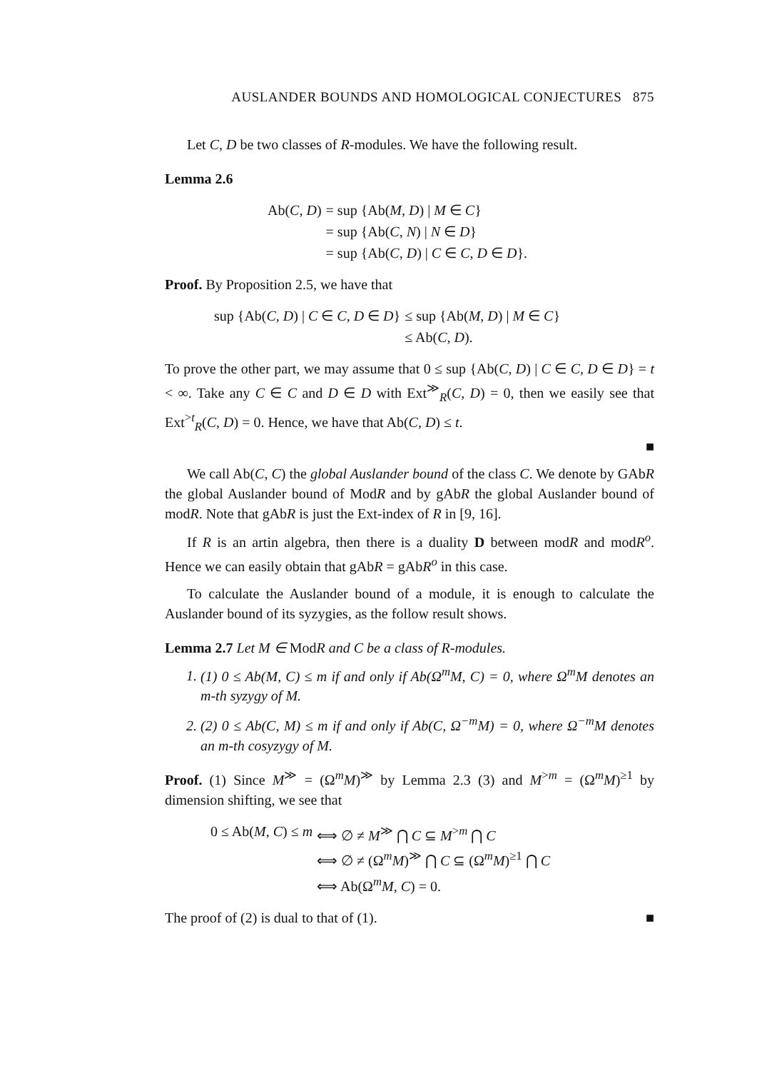AUSLANDER BOUNDS AND HOMOLOGICAL CONJECTURES 875
Let C, D be two classes of R-modules. We have the following result.
Lemma 2.6
| Ab( C , D ) | = sup {Ab( M , D ) / M ∈ C } |
| | = sup {Ab( C , N ) / N ∈ D } |
| | = sup {Ab( C , D ) / C ∈ C , D ∈ D }. |
Proof. By Proposition 2.5, we have that
| sup {Ab( C , D ) / C ∈ C , D ∈ D } | ≤ sup {Ab( M , D ) / M ∈ C } |
| | ≤ Ab( C , D ). |
To prove the other part, we may assume that 0 ≤ sup {Ab(C, D) | C ∈ C, D ∈ D} = t < ∞. Take any C ∈ C and D ∈ D with Ext<sup>≫</sup><sub>R</sub>(C, D) = 0, then we easily see that Ext<sup>>t</sup><sub>R</sub>(C, D) = 0. Hence, we have that Ab(C, D) ≤ t.
■
We call Ab(C, C) the global Auslander bound of the class C. We denote by GAbR the global Auslander bound of ModR and by gAbR the global Auslander bound of modR. Note that gAbR is just the Ext-index of R in [9, 16].
If R is an artin algebra, then there is a duality D between modR and modR<sup>o</sup>. Hence we can easily obtain that gAbR = gAbR<sup>o</sup> in this case.
To calculate the Auslander bound of a module, it is enough to calculate the Auslander bound of its syzygies, as the follow result shows.
Lemma 2.7 Let M ∈ ModR and C be a class of R-modules.
1. (1) 0 ≤ Ab(M, C) ≤ m if and only if Ab(Ω<sup>m</sup>M, C) = 0, where Ω<sup>m</sup>M denotes an m-th syzygy of M.
2. (2) 0 ≤ Ab(C, M) ≤ m if and only if Ab(C, Ω<sup>−m</sup>M) = 0, where Ω<sup>−m</sup>M denotes an m-th cosyzygy of M.
Proof. (1) Since M<sup>≫</sup> = (Ω<sup>m</sup>M)<sup>≫</sup> by Lemma 2.3 (3) and M<sup>>m</sup> = (Ω<sup>m</sup>M)<sup>≥1</sup> by dimension shifting, we see that
| 0 ≤ Ab( M , C ) ≤ m | ⟺ ∅ ≠ M<sup>≫</sup> ⋂ C ⊆ M<sup>>m</sup> ⋂ C |
| | ⟺ ∅ ≠ (Ω<sup>m</sup> M )<sup>≫</sup> ⋂ C ⊆ (Ω<sup>m</sup> M )<sup>≥1</sup> ⋂ C |
| | ⟺ Ab(Ω<sup>m</sup> M , C ) = 0. |
The proof of (2) is dual to that of (1). ■